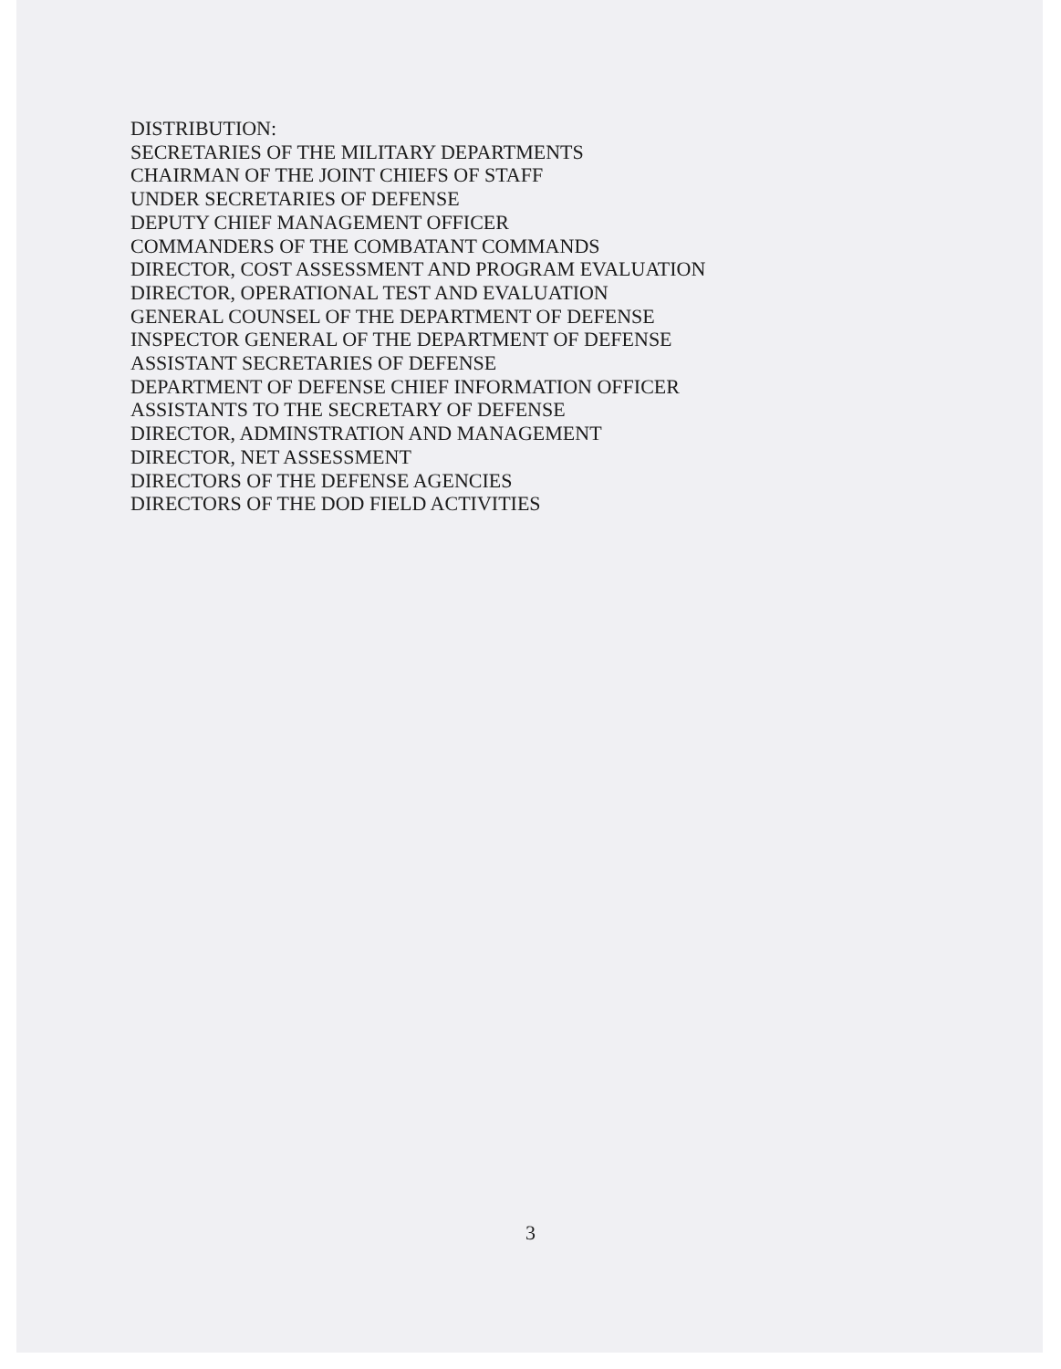DISTRIBUTION:
SECRETARIES OF THE MILITARY DEPARTMENTS
CHAIRMAN OF THE JOINT CHIEFS OF STAFF
UNDER SECRETARIES OF DEFENSE
DEPUTY CHIEF MANAGEMENT OFFICER
COMMANDERS OF THE COMBATANT COMMANDS
DIRECTOR, COST ASSESSMENT AND PROGRAM EVALUATION
DIRECTOR, OPERATIONAL TEST AND EVALUATION
GENERAL COUNSEL OF THE DEPARTMENT OF DEFENSE
INSPECTOR GENERAL OF THE DEPARTMENT OF DEFENSE
ASSISTANT SECRETARIES OF DEFENSE
DEPARTMENT OF DEFENSE CHIEF INFORMATION OFFICER
ASSISTANTS TO THE SECRETARY OF DEFENSE
DIRECTOR, ADMINSTRATION AND MANAGEMENT
DIRECTOR, NET ASSESSMENT
DIRECTORS OF THE DEFENSE AGENCIES
DIRECTORS OF THE DOD FIELD ACTIVITIES
3